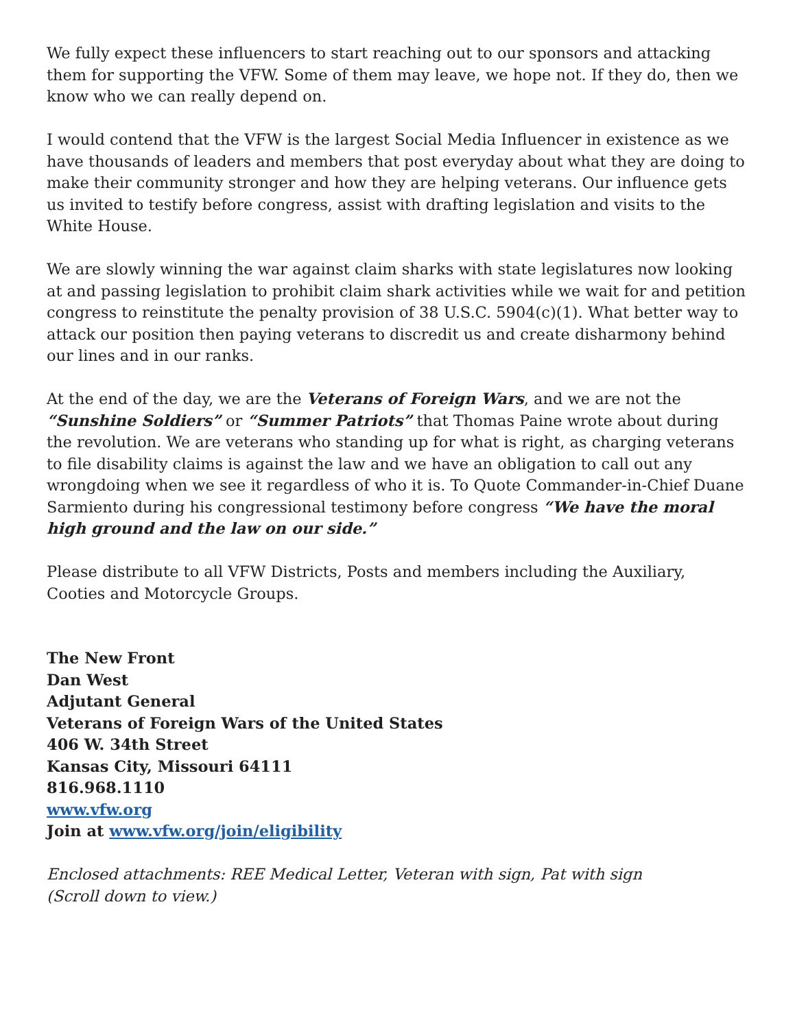We fully expect these influencers to start reaching out to our sponsors and attacking them for supporting the VFW. Some of them may leave, we hope not. If they do, then we know who we can really depend on.
I would contend that the VFW is the largest Social Media Influencer in existence as we have thousands of leaders and members that post everyday about what they are doing to make their community stronger and how they are helping veterans. Our influence gets us invited to testify before congress, assist with drafting legislation and visits to the White House.
We are slowly winning the war against claim sharks with state legislatures now looking at and passing legislation to prohibit claim shark activities while we wait for and petition congress to reinstitute the penalty provision of 38 U.S.C. 5904(c)(1). What better way to attack our position then paying veterans to discredit us and create disharmony behind our lines and in our ranks.
At the end of the day, we are the Veterans of Foreign Wars, and we are not the “Sunshine Soldiers” or “Summer Patriots” that Thomas Paine wrote about during the revolution. We are veterans who standing up for what is right, as charging veterans to file disability claims is against the law and we have an obligation to call out any wrongdoing when we see it regardless of who it is. To Quote Commander-in-Chief Duane Sarmiento during his congressional testimony before congress “We have the moral high ground and the law on our side.”
Please distribute to all VFW Districts, Posts and members including the Auxiliary, Cooties and Motorcycle Groups.
The New Front
Dan West
Adjutant General
Veterans of Foreign Wars of the United States
406 W. 34th Street
Kansas City, Missouri 64111
816.968.1110
www.vfw.org
Join at www.vfw.org/join/eligibility
Enclosed attachments: REE Medical Letter, Veteran with sign, Pat with sign
(Scroll down to view.)